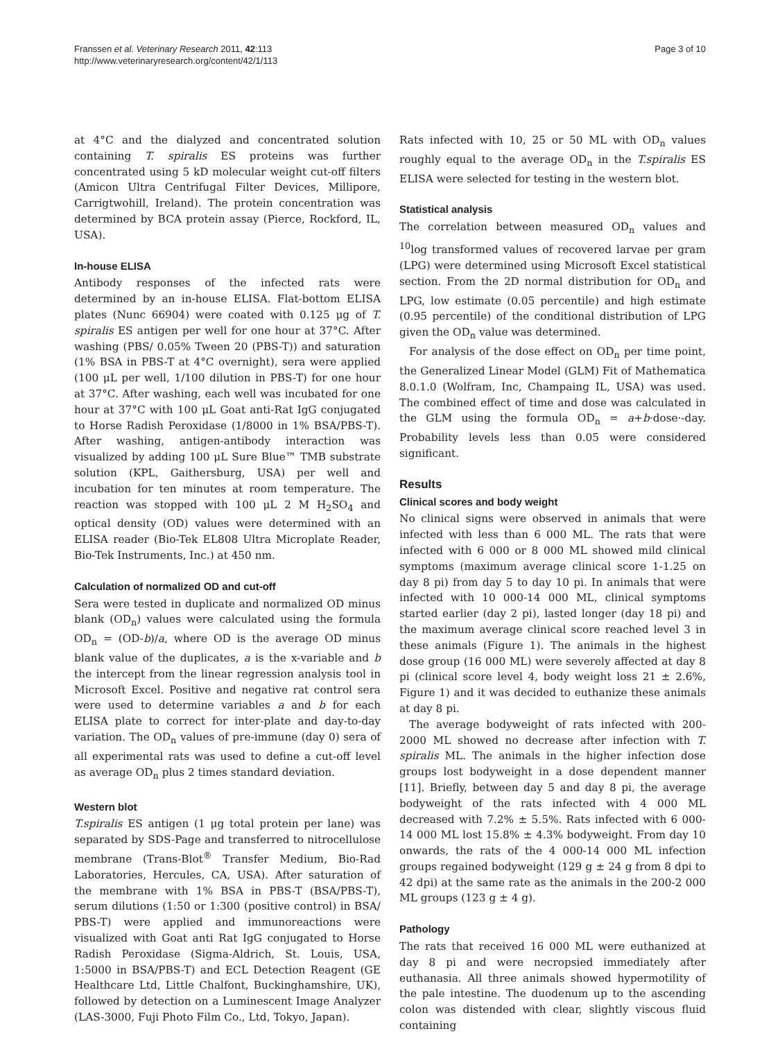Franssen et al. Veterinary Research 2011, 42:113
http://www.veterinaryresearch.org/content/42/1/113
Page 3 of 10
at 4°C and the dialyzed and concentrated solution containing T. spiralis ES proteins was further concentrated using 5 kD molecular weight cut-off filters (Amicon Ultra Centrifugal Filter Devices, Millipore, Carrigtwohill, Ireland). The protein concentration was determined by BCA protein assay (Pierce, Rockford, IL, USA).
In-house ELISA
Antibody responses of the infected rats were determined by an in-house ELISA. Flat-bottom ELISA plates (Nunc 66904) were coated with 0.125 μg of T. spiralis ES antigen per well for one hour at 37°C. After washing (PBS/ 0.05% Tween 20 (PBS-T)) and saturation (1% BSA in PBS-T at 4°C overnight), sera were applied (100 μL per well, 1/100 dilution in PBS-T) for one hour at 37°C. After washing, each well was incubated for one hour at 37°C with 100 μL Goat anti-Rat IgG conjugated to Horse Radish Peroxidase (1/8000 in 1% BSA/PBS-T). After washing, antigen-antibody interaction was visualized by adding 100 μL Sure Blue™ TMB substrate solution (KPL, Gaithersburg, USA) per well and incubation for ten minutes at room temperature. The reaction was stopped with 100 μL 2 M H<sub>2</sub>SO<sub>4</sub> and optical density (OD) values were determined with an ELISA reader (Bio-Tek EL808 Ultra Microplate Reader, Bio-Tek Instruments, Inc.) at 450 nm.
Calculation of normalized OD and cut-off
Sera were tested in duplicate and normalized OD minus blank (OD<sub>n</sub>) values were calculated using the formula OD<sub>n</sub> = (OD-b)/a, where OD is the average OD minus blank value of the duplicates, a is the x-variable and b the intercept from the linear regression analysis tool in Microsoft Excel. Positive and negative rat control sera were used to determine variables a and b for each ELISA plate to correct for inter-plate and day-to-day variation. The OD<sub>n</sub> values of pre-immune (day 0) sera of all experimental rats was used to define a cut-off level as average OD<sub>n</sub> plus 2 times standard deviation.
Western blot
T.spiralis ES antigen (1 μg total protein per lane) was separated by SDS-Page and transferred to nitrocellulose membrane (Trans-Blot<sup>®</sup> Transfer Medium, Bio-Rad Laboratories, Hercules, CA, USA). After saturation of the membrane with 1% BSA in PBS-T (BSA/PBS-T), serum dilutions (1:50 or 1:300 (positive control) in BSA/ PBS-T) were applied and immunoreactions were visualized with Goat anti Rat IgG conjugated to Horse Radish Peroxidase (Sigma-Aldrich, St. Louis, USA, 1:5000 in BSA/PBS-T) and ECL Detection Reagent (GE Healthcare Ltd, Little Chalfont, Buckinghamshire, UK), followed by detection on a Luminescent Image Analyzer (LAS-3000, Fuji Photo Film Co., Ltd, Tokyo, Japan).
Rats infected with 10, 25 or 50 ML with OD<sub>n</sub> values roughly equal to the average OD<sub>n</sub> in the T.spiralis ES ELISA were selected for testing in the western blot.
Statistical analysis
The correlation between measured OD<sub>n</sub> values and <sup>10</sup>log transformed values of recovered larvae per gram (LPG) were determined using Microsoft Excel statistical section. From the 2D normal distribution for OD<sub>n</sub> and LPG, low estimate (0.05 percentile) and high estimate (0.95 percentile) of the conditional distribution of LPG given the OD<sub>n</sub> value was determined.
For analysis of the dose effect on OD<sub>n</sub> per time point, the Generalized Linear Model (GLM) Fit of Mathematica 8.0.1.0 (Wolfram, Inc, Champaing IL, USA) was used. The combined effect of time and dose was calculated in the GLM using the formula OD<sub>n</sub> = a+b·dose·-day. Probability levels less than 0.05 were considered significant.
Results
Clinical scores and body weight
No clinical signs were observed in animals that were infected with less than 6 000 ML. The rats that were infected with 6 000 or 8 000 ML showed mild clinical symptoms (maximum average clinical score 1-1.25 on day 8 pi) from day 5 to day 10 pi. In animals that were infected with 10 000-14 000 ML, clinical symptoms started earlier (day 2 pi), lasted longer (day 18 pi) and the maximum average clinical score reached level 3 in these animals (Figure 1). The animals in the highest dose group (16 000 ML) were severely affected at day 8 pi (clinical score level 4, body weight loss 21 ± 2.6%, Figure 1) and it was decided to euthanize these animals at day 8 pi.
The average bodyweight of rats infected with 200-2000 ML showed no decrease after infection with T. spiralis ML. The animals in the higher infection dose groups lost bodyweight in a dose dependent manner [11]. Briefly, between day 5 and day 8 pi, the average bodyweight of the rats infected with 4 000 ML decreased with 7.2% ± 5.5%. Rats infected with 6 000-14 000 ML lost 15.8% ± 4.3% bodyweight. From day 10 onwards, the rats of the 4 000-14 000 ML infection groups regained bodyweight (129 g ± 24 g from 8 dpi to 42 dpi) at the same rate as the animals in the 200-2 000 ML groups (123 g ± 4 g).
Pathology
The rats that received 16 000 ML were euthanized at day 8 pi and were necropsied immediately after euthanasia. All three animals showed hypermotility of the pale intestine. The duodenum up to the ascending colon was distended with clear, slightly viscous fluid containing